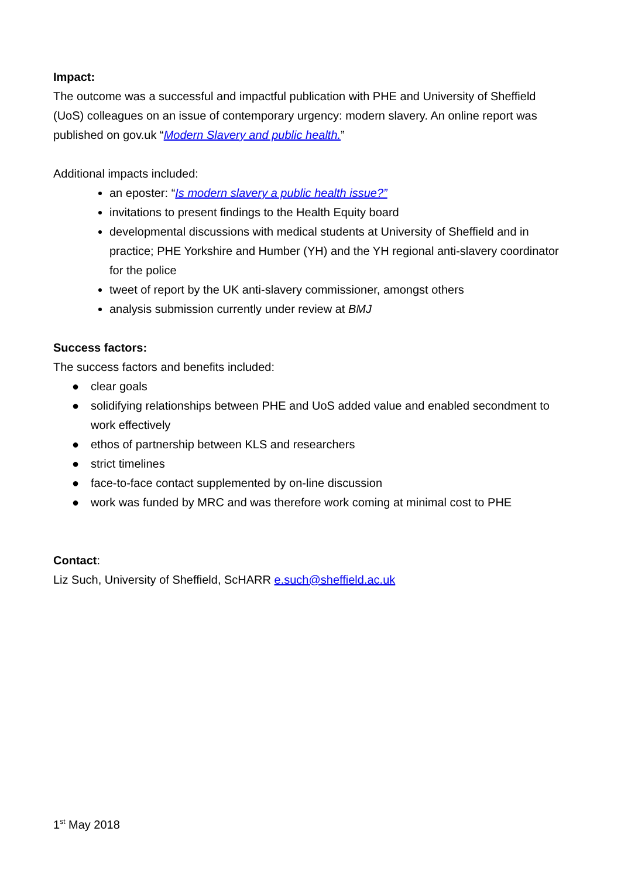Impact:
The outcome was a successful and impactful publication with PHE and University of Sheffield (UoS) colleagues on an issue of contemporary urgency: modern slavery. An online report was published on gov.uk “Modern Slavery and public health.”
Additional impacts included:
an eposter: “Is modern slavery a public health issue?”
invitations to present findings to the Health Equity board
developmental discussions with medical students at University of Sheffield and in practice; PHE Yorkshire and Humber (YH) and the YH regional anti-slavery coordinator for the police
tweet of report by the UK anti-slavery commissioner, amongst others
analysis submission currently under review at BMJ
Success factors:
The success factors and benefits included:
● clear goals
● solidifying relationships between PHE and UoS added value and enabled secondment to work effectively
● ethos of partnership between KLS and researchers
● strict timelines
● face-to-face contact supplemented by on-line discussion
● work was funded by MRC and was therefore work coming at minimal cost to PHE
Contact:
Liz Such, University of Sheffield, ScHARR e.such@sheffield.ac.uk
1<sup>st</sup> May 2018